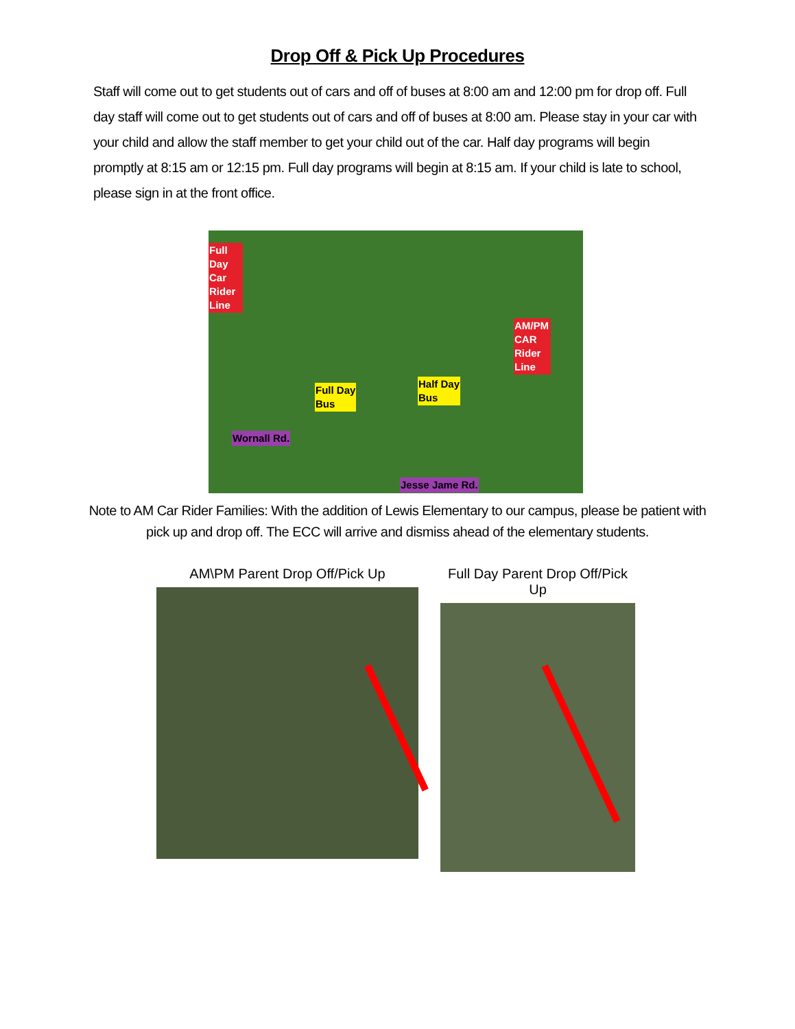Drop Off & Pick Up Procedures
Staff will come out to get students out of cars and off of buses at 8:00 am and 12:00 pm for drop off. Full day staff will come out to get students out of cars and off of buses at 8:00 am. Please stay in your car with your child and allow the staff member to get your child out of the car. Half day programs will begin promptly at 8:15 am or 12:15 pm. Full day programs will begin at 8:15 am. If your child is late to school, please sign in at the front office.
Full Day Car Rider Line
AM/PM CAR Rider Line
Full Day
Bus
Half Day
Bus
Wornall Rd.
Jesse Jame Rd.
Note to AM Car Rider Families: With the addition of Lewis Elementary to our campus, please be patient with
pick up and drop off. The ECC will arrive and dismiss ahead of the elementary students.
AM\PM Parent Drop Off/Pick Up Full Day Parent Drop Off/Pick Up